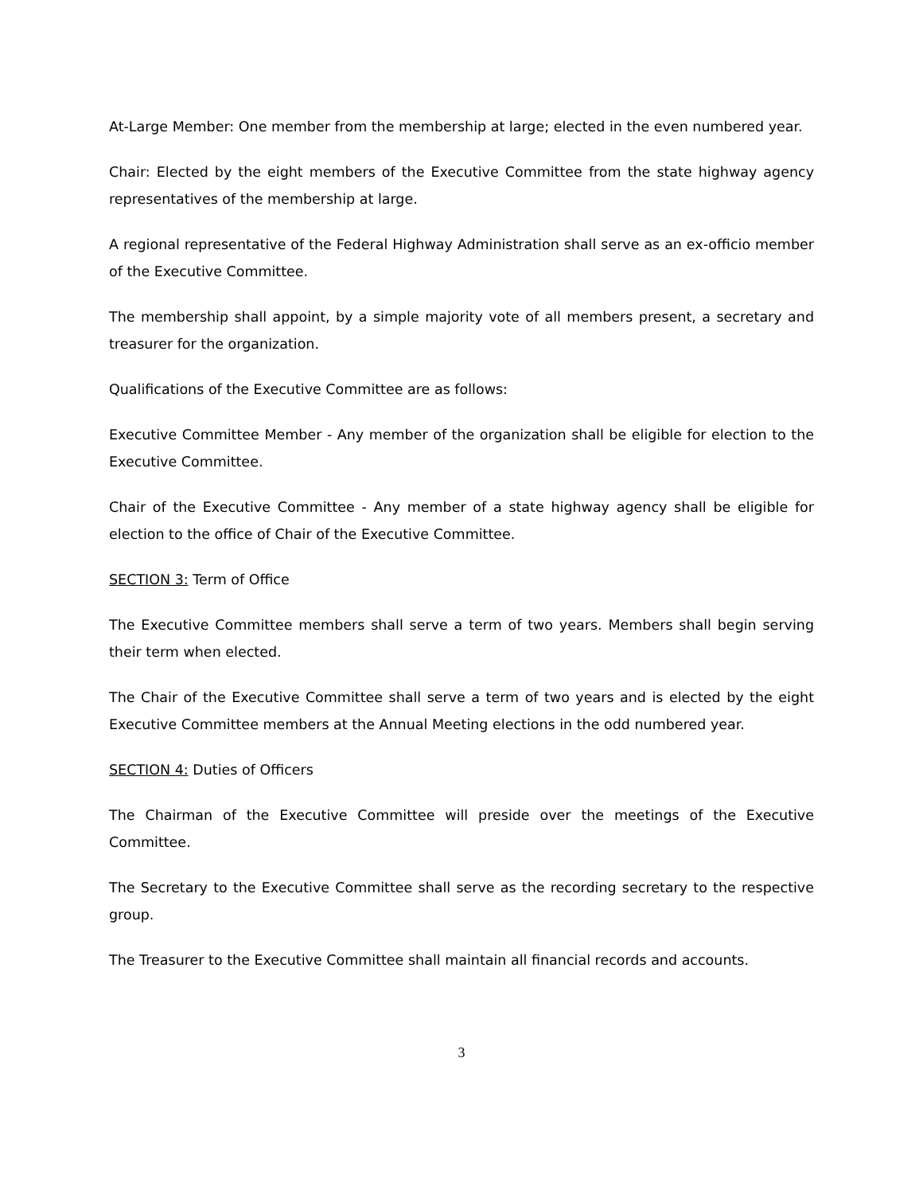At-Large Member: One member from the membership at large; elected in the even numbered year.
Chair: Elected by the eight members of the Executive Committee from the state highway agency representatives of the membership at large.
A regional representative of the Federal Highway Administration shall serve as an ex-officio member of the Executive Committee.
The membership shall appoint, by a simple majority vote of all members present, a secretary and treasurer for the organization.
Qualifications of the Executive Committee are as follows:
Executive Committee Member - Any member of the organization shall be eligible for election to the Executive Committee.
Chair of the Executive Committee - Any member of a state highway agency shall be eligible for election to the office of Chair of the Executive Committee.
SECTION 3: Term of Office
The Executive Committee members shall serve a term of two years. Members shall begin serving their term when elected.
The Chair of the Executive Committee shall serve a term of two years and is elected by the eight Executive Committee members at the Annual Meeting elections in the odd numbered year.
SECTION 4: Duties of Officers
The Chairman of the Executive Committee will preside over the meetings of the Executive Committee.
The Secretary to the Executive Committee shall serve as the recording secretary to the respective group.
The Treasurer to the Executive Committee shall maintain all financial records and accounts.
3